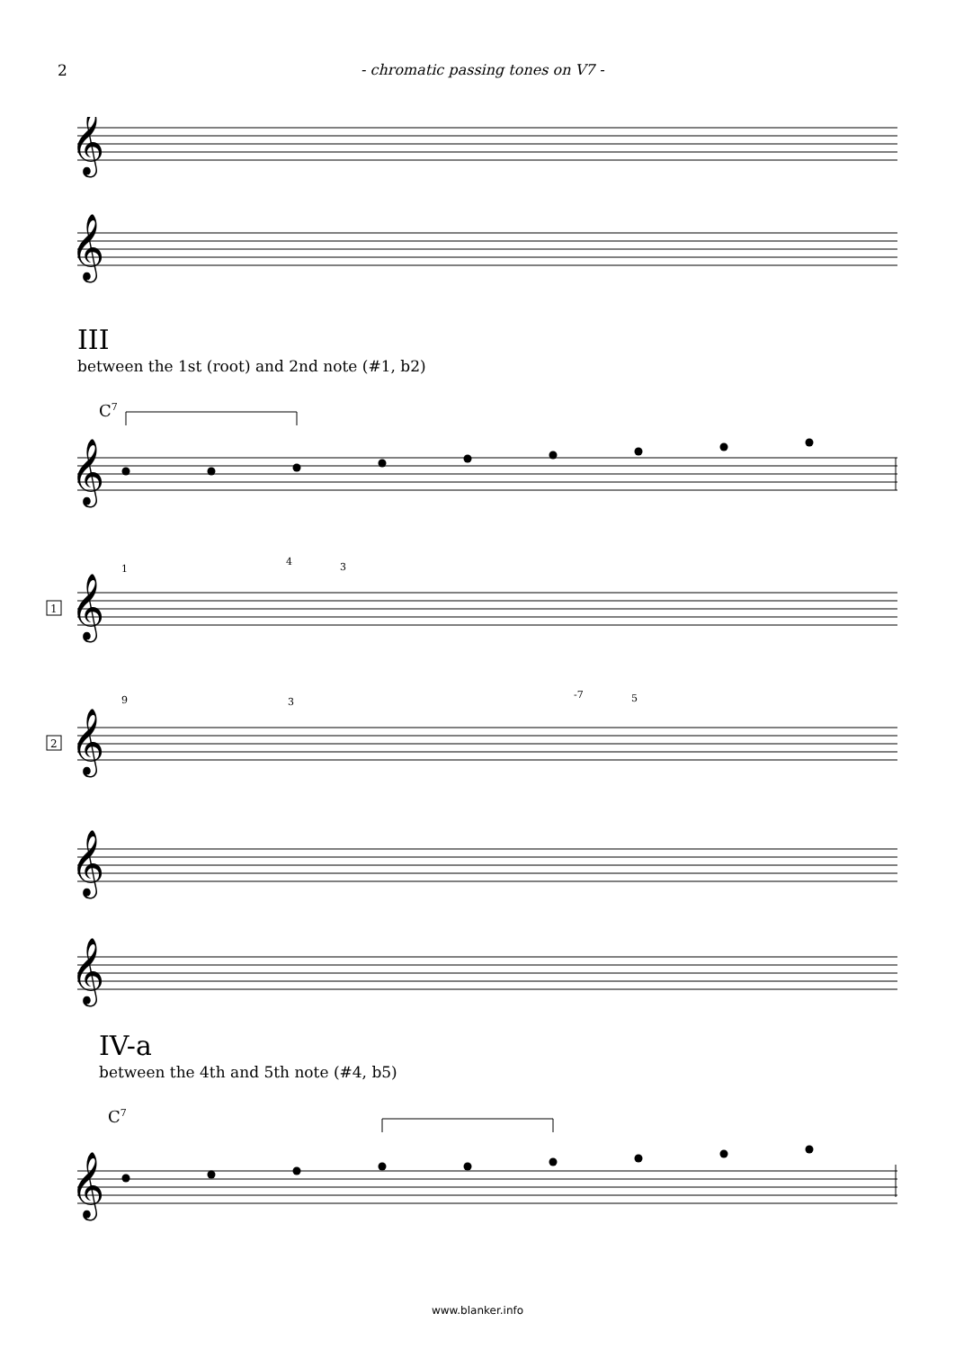2 - chromatic passing tones on V7 -
𝄞
𝄞
𝄞
𝄞
𝄞
𝄞
𝄞
𝄞
C7
C7
1
4
3
9
3
-7
5
1
2
III
between the 1st (root) and 2nd note (#1, b2)
IV-a
between the 4th and 5th note (#4, b5)
www.blanker.info